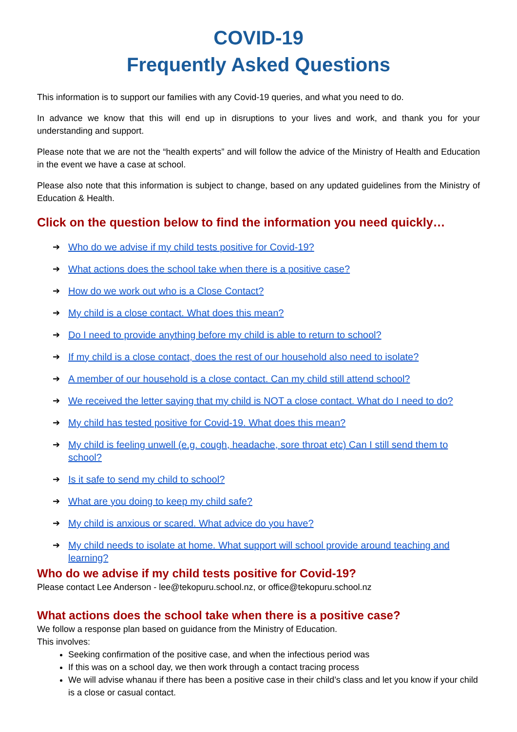COVID-19
Frequently Asked Questions
This information is to support our families with any Covid-19 queries, and what you need to do.
In advance we know that this will end up in disruptions to your lives and work, and thank you for your understanding and support.
Please note that we are not the “health experts” and will follow the advice of the Ministry of Health and Education in the event we have a case at school.
Please also note that this information is subject to change, based on any updated guidelines from the Ministry of Education & Health.
Click on the question below to find the information you need quickly…
➔ Who do we advise if my child tests positive for Covid-19?
➔ What actions does the school take when there is a positive case?
➔ How do we work out who is a Close Contact?
➔ My child is a close contact. What does this mean?
➔ Do I need to provide anything before my child is able to return to school?
➔ If my child is a close contact, does the rest of our household also need to isolate?
➔ A member of our household is a close contact. Can my child still attend school?
➔ We received the letter saying that my child is NOT a close contact. What do I need to do?
➔ My child has tested positive for Covid-19. What does this mean?
➔ My child is feeling unwell (e.g. cough, headache, sore throat etc) Can I still send them to school?
➔ Is it safe to send my child to school?
➔ What are you doing to keep my child safe?
➔ My child is anxious or scared. What advice do you have?
➔ My child needs to isolate at home. What support will school provide around teaching and learning?
Who do we advise if my child tests positive for Covid-19?
Please contact Lee Anderson - lee@tekopuru.school.nz, or office@tekopuru.school.nz
What actions does the school take when there is a positive case?
We follow a response plan based on guidance from the Ministry of Education.
This involves:
Seeking confirmation of the positive case, and when the infectious period was
If this was on a school day, we then work through a contact tracing process
We will advise whanau if there has been a positive case in their child’s class and let you know if your child is a close or casual contact.